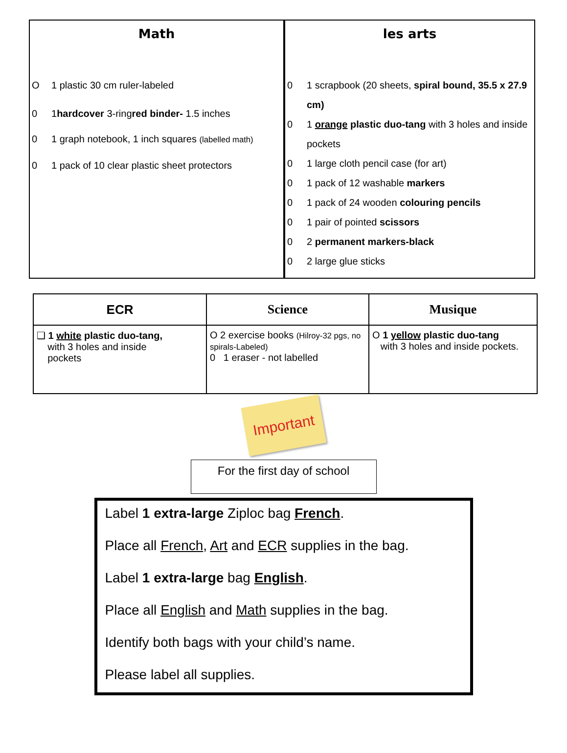Math
O 1 plastic 30 cm ruler-labeled
0 1 hardcover 3-ring red binder- 1.5 inches
0 1 graph notebook, 1 inch squares (labelled math)
0 1 pack of 10 clear plastic sheet protectors
les arts
0 1 scrapbook (20 sheets, spiral bound, 35.5 x 27.9 cm)
0 1 orange plastic duo-tang with 3 holes and inside pockets
0 1 large cloth pencil case (for art)
0 1 pack of 12 washable markers
0 1 pack of 24 wooden colouring pencils
0 1 pair of pointed scissors
0 2 permanent markers-black
0 2 large glue sticks
| ECR | Science | Musique |
| --- | --- | --- |
| ❑ 1 white plastic duo-tang, with 3 holes and inside pockets | O 2 exercise books (Hilroy-32 pgs, no spirals-Labeled) 0 1 eraser - not labelled | O 1 yellow plastic duo-tang with 3 holes and inside pockets. |
Important
For the first day of school
Label 1 extra-large Ziploc bag French.
Place all French, Art and ECR supplies in the bag.
Label 1 extra-large bag English.
Place all English and Math supplies in the bag.
Identify both bags with your child’s name.
Please label all supplies.